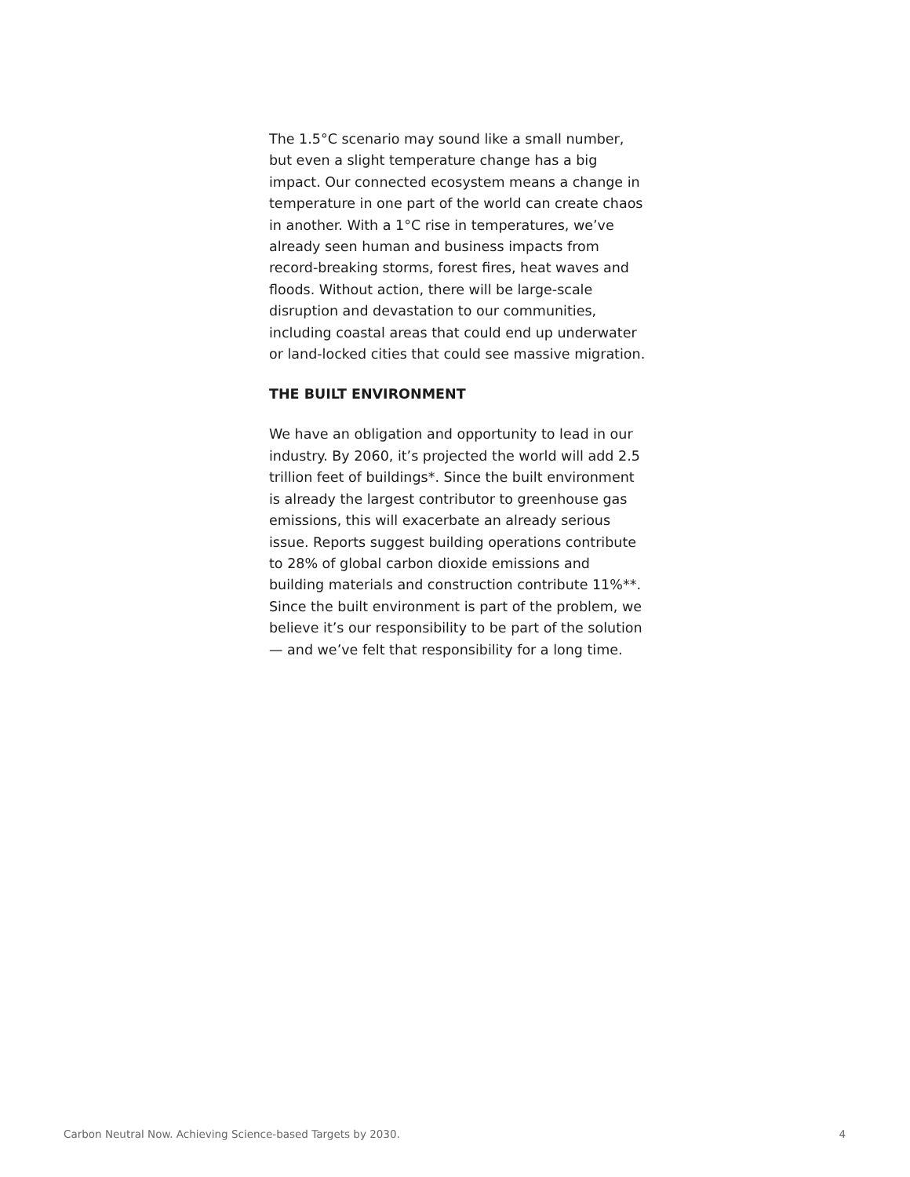The 1.5°C scenario may sound like a small number, but even a slight temperature change has a big impact. Our connected ecosystem means a change in temperature in one part of the world can create chaos in another. With a 1°C rise in temperatures, we’ve already seen human and business impacts from record-breaking storms, forest fires, heat waves and floods. Without action, there will be large-scale disruption and devastation to our communities, including coastal areas that could end up underwater or land-locked cities that could see massive migration.
THE BUILT ENVIRONMENT
We have an obligation and opportunity to lead in our industry. By 2060, it’s projected the world will add 2.5 trillion feet of buildings*. Since the built environment is already the largest contributor to greenhouse gas emissions, this will exacerbate an already serious issue. Reports suggest building operations contribute to 28% of global carbon dioxide emissions and building materials and construction contribute 11%**. Since the built environment is part of the problem, we believe it’s our responsibility to be part of the solution — and we’ve felt that responsibility for a long time.
Carbon Neutral Now. Achieving Science-based Targets by 2030. 4